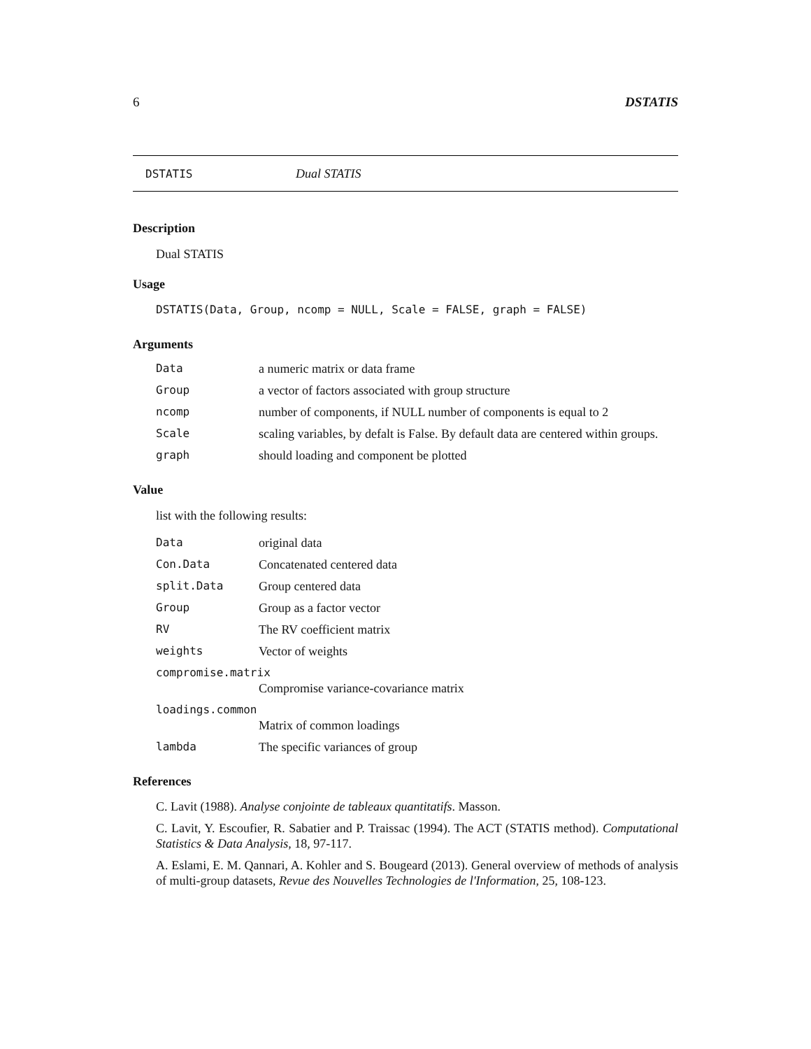6 DSTATIS
DSTATIS Dual STATIS
Description
Dual STATIS
Usage
DSTATIS(Data, Group, ncomp = NULL, Scale = FALSE, graph = FALSE)
Arguments
| Data | a numeric matrix or data frame |
| Group | a vector of factors associated with group structure |
| ncomp | number of components, if NULL number of components is equal to 2 |
| Scale | scaling variables, by defalt is False. By default data are centered within groups. |
| graph | should loading and component be plotted |
Value
list with the following results:
| Data | original data |
| Con.Data | Concatenated centered data |
| split.Data | Group centered data |
| Group | Group as a factor vector |
| RV | The RV coefficient matrix |
| weights | Vector of weights |
| compromise.matrix | |
| | Compromise variance-covariance matrix |
| loadings.common | |
| | Matrix of common loadings |
| lambda | The specific variances of group |
References
C. Lavit (1988). Analyse conjointe de tableaux quantitatifs. Masson.
C. Lavit, Y. Escoufier, R. Sabatier and P. Traissac (1994). The ACT (STATIS method). Computational Statistics & Data Analysis, 18, 97-117.
A. Eslami, E. M. Qannari, A. Kohler and S. Bougeard (2013). General overview of methods of analysis of multi-group datasets, Revue des Nouvelles Technologies de l'Information, 25, 108-123.